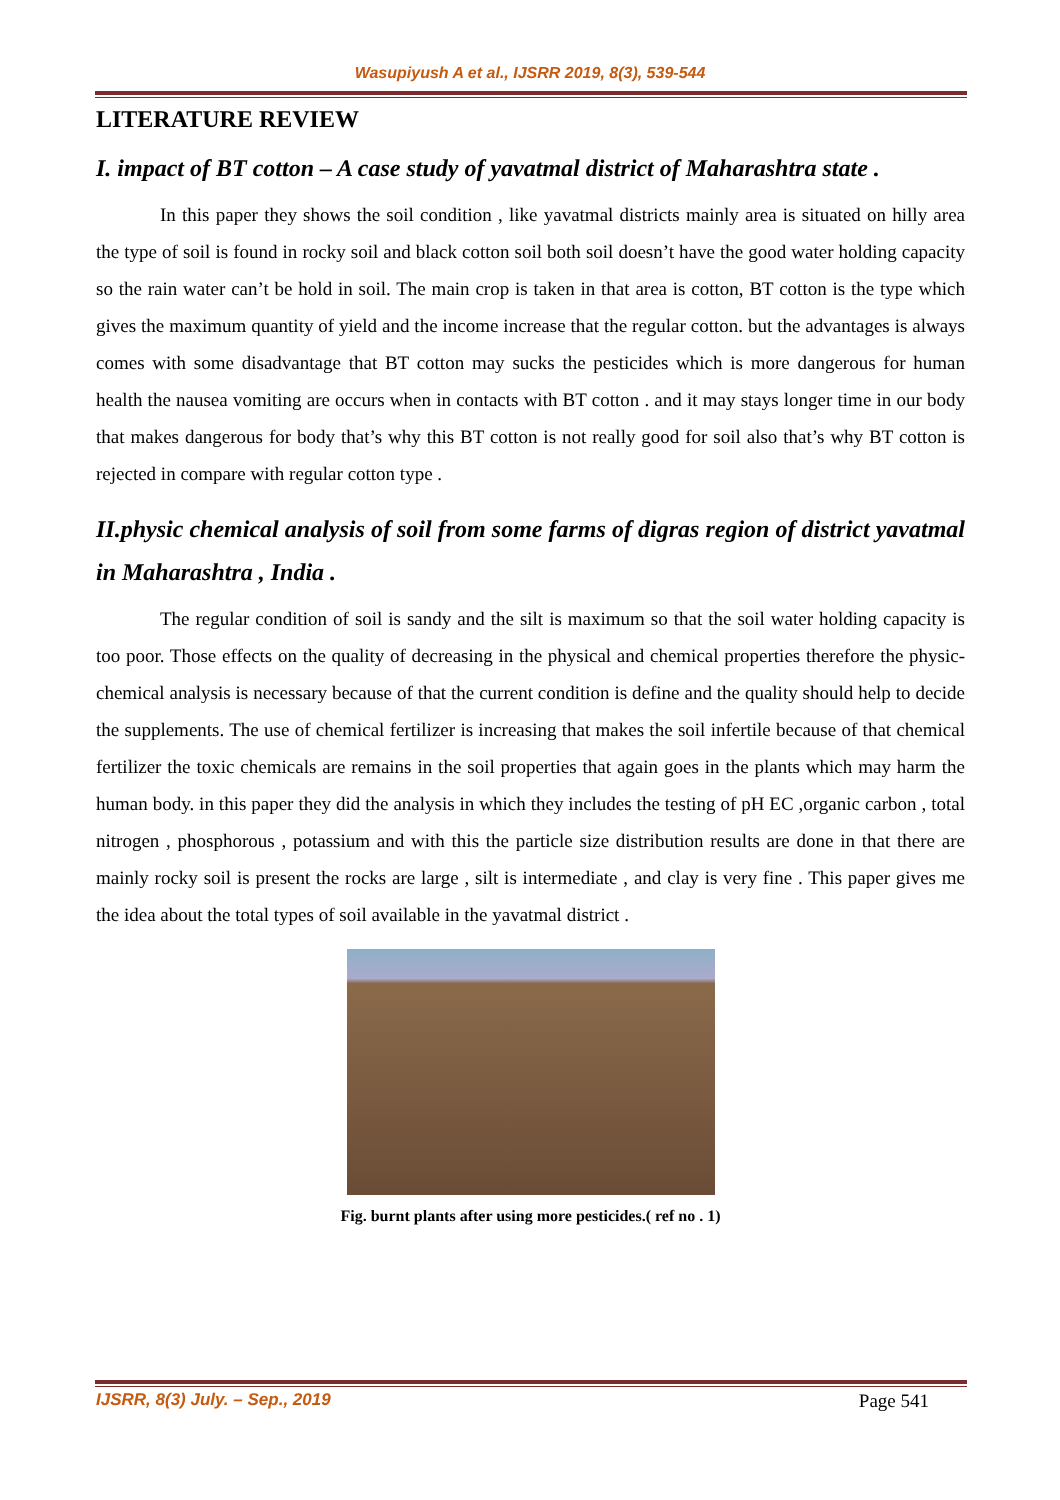Wasupiyush A et al., IJSRR 2019, 8(3), 539-544
LITERATURE REVIEW
I. impact of BT cotton – A case study of yavatmal district of Maharashtra state .
In this paper they shows the soil condition , like yavatmal districts mainly area is situated on hilly area the type of soil is found in rocky soil and black cotton soil both soil doesn’t have the good water holding capacity so the rain water can’t be hold in soil. The main crop is taken in that area is cotton, BT cotton is the type which gives the maximum quantity of yield and the income increase that the regular cotton. but the advantages is always comes with some disadvantage that BT cotton may sucks the pesticides which is more dangerous for human health the nausea vomiting are occurs when in contacts with BT cotton . and it may stays longer time in our body that makes dangerous for body that’s why this BT cotton is not really good for soil also that’s why BT cotton is rejected in compare with regular cotton type .
II.physic chemical analysis of soil from some farms of digras region of district yavatmal in Maharashtra , India .
The regular condition of soil is sandy and the silt is maximum so that the soil water holding capacity is too poor. Those effects on the quality of decreasing in the physical and chemical properties therefore the physic-chemical analysis is necessary because of that the current condition is define and the quality should help to decide the supplements. The use of chemical fertilizer is increasing that makes the soil infertile because of that chemical fertilizer the toxic chemicals are remains in the soil properties that again goes in the plants which may harm the human body. in this paper they did the analysis in which they includes the testing of pH EC ,organic carbon , total nitrogen , phosphorous , potassium and with this the particle size distribution results are done in that there are mainly rocky soil is present the rocks are large , silt is intermediate , and clay is very fine . This paper gives me the idea about the total types of soil available in the yavatmal district .
Fig. burnt plants after using more pesticides.( ref no . 1)
IJSRR, 8(3) July. – Sep., 2019 Page 541